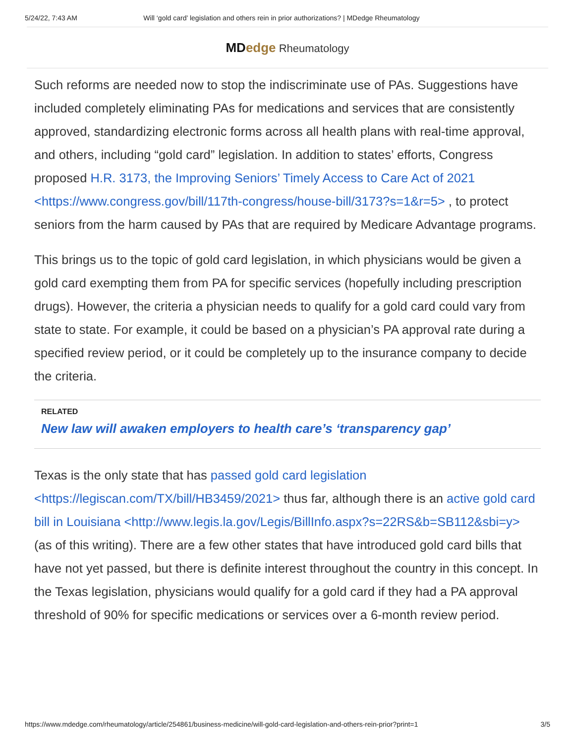5/24/22, 7:43 AM Will ‘gold card’ legislation and others rein in prior authorizations? | MDedge Rheumatology
MD edge Rheumatology
Such reforms are needed now to stop the indiscriminate use of PAs. Suggestions have included completely eliminating PAs for medications and services that are consistently approved, standardizing electronic forms across all health plans with real-time approval, and others, including “gold card” legislation. In addition to states’ efforts, Congress proposed H.R. 3173, the Improving Seniors’ Timely Access to Care Act of 2021 <https://www.congress.gov/bill/117th-congress/house-bill/3173?s=1&r=5> , to protect seniors from the harm caused by PAs that are required by Medicare Advantage programs.
This brings us to the topic of gold card legislation, in which physicians would be given a gold card exempting them from PA for specific services (hopefully including prescription drugs). However, the criteria a physician needs to qualify for a gold card could vary from state to state. For example, it could be based on a physician’s PA approval rate during a specified review period, or it could be completely up to the insurance company to decide the criteria.
RELATED
New law will awaken employers to health care’s ‘transparency gap’
Texas is the only state that has passed gold card legislation <https://legiscan.com/TX/bill/HB3459/2021> thus far, although there is an active gold card bill in Louisiana <http://www.legis.la.gov/Legis/BillInfo.aspx?s=22RS&b=SB112&sbi=y> (as of this writing). There are a few other states that have introduced gold card bills that have not yet passed, but there is definite interest throughout the country in this concept. In the Texas legislation, physicians would qualify for a gold card if they had a PA approval threshold of 90% for specific medications or services over a 6-month review period.
https://www.mdedge.com/rheumatology/article/254861/business-medicine/will-gold-card-legislation-and-others-rein-prior?print=1 3/5